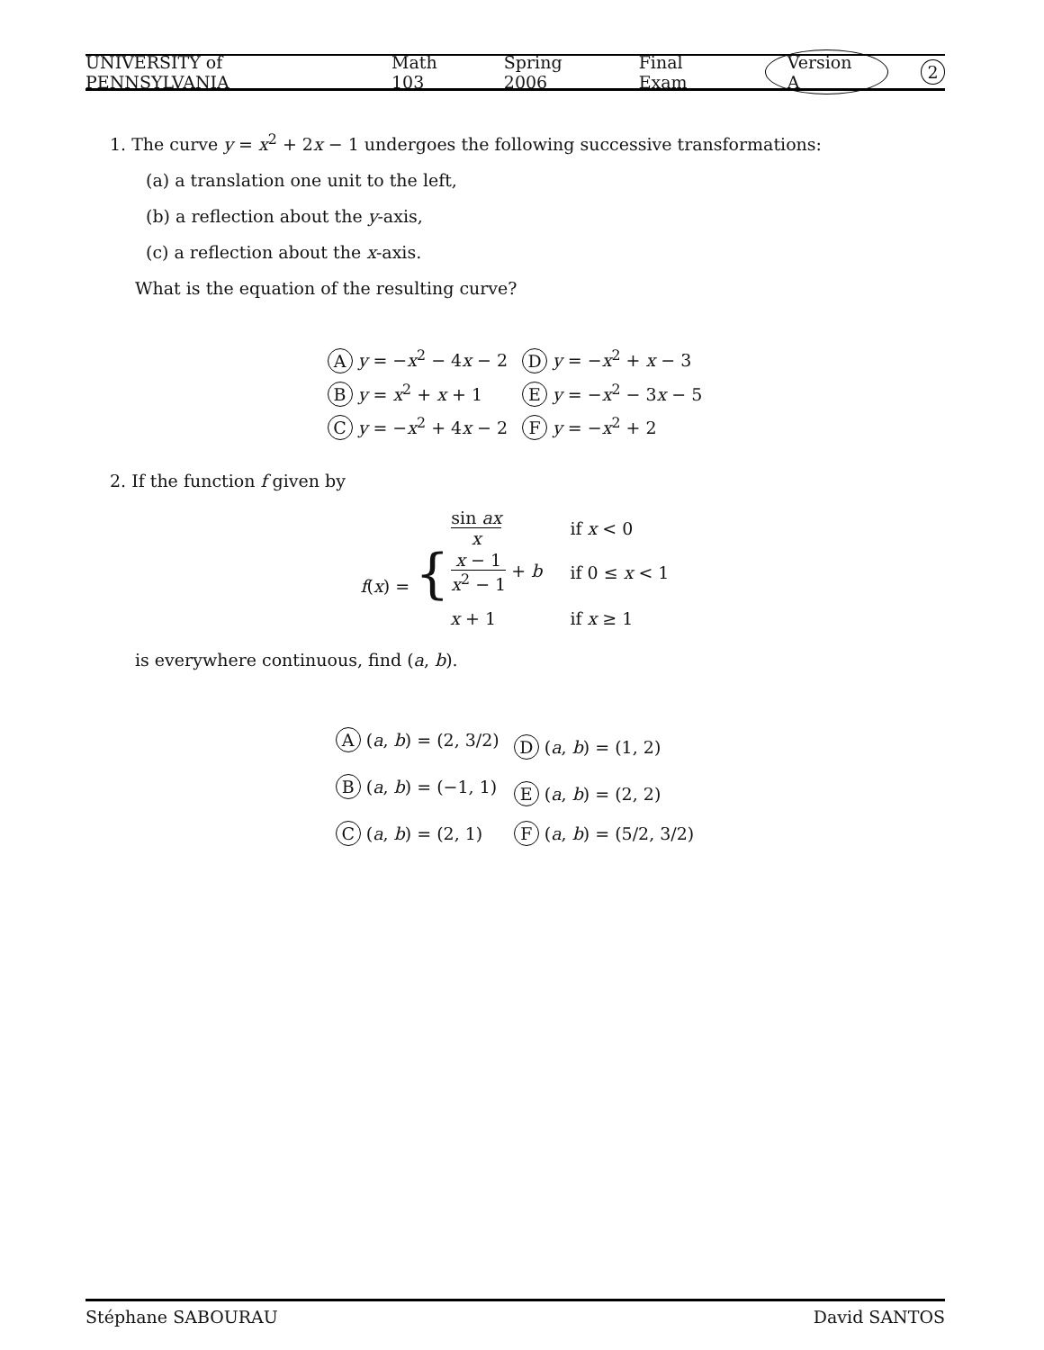UNIVERSITY of PENNSYLVANIA Math 103 Spring 2006 Final Exam Version A 2
1. The curve y = x<sup>2</sup> + 2x − 1 undergoes the following successive transformations:
(a) a translation one unit to the left,
(b) a reflection about the y-axis,
(c) a reflection about the x-axis.
What is the equation of the resulting curve?
| A y = − x<sup>2</sup> − 4 x − 2 | D y = − x<sup>2</sup> + x − 3 |
| B y = x<sup>2</sup> + x + 1 | E y = − x<sup>2</sup> − 3 x − 5 |
| C y = − x<sup>2</sup> + 4 x − 2 | F y = − x<sup>2</sup> + 2 |
2. If the function f given by
| f ( x ) = { | sin ax x | if x < 0 |
| | x − 1 x<sup>2</sup> − 1 + b | if 0 ≤ x < 1 |
| | x + 1 | if x ≥ 1 |
is everywhere continuous, find (a, b).
| A ( a , b ) = (2, 3/2) | D ( a , b ) = (1, 2) |
| B ( a , b ) = (−1, 1) | E ( a , b ) = (2, 2) |
| C ( a , b ) = (2, 1) | F ( a , b ) = (5/2, 3/2) |
Stéphane SABOURAU David SANTOS